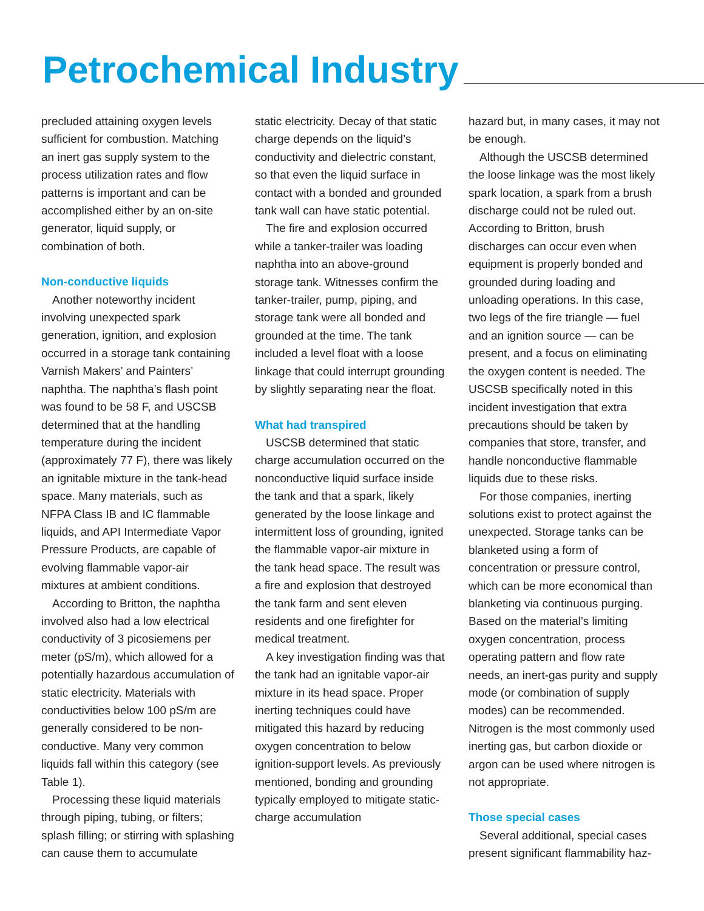Petrochemical Industry
precluded attaining oxygen levels sufficient for combustion. Matching an inert gas supply system to the process utilization rates and flow patterns is important and can be accomplished either by an on-site generator, liquid supply, or combination of both.
Non-conductive liquids
Another noteworthy incident involving unexpected spark generation, ignition, and explosion occurred in a storage tank containing Varnish Makers’ and Painters’ naphtha. The naphtha’s flash point was found to be 58 F, and USCSB determined that at the handling temperature during the incident (approximately 77 F), there was likely an ignitable mixture in the tank-head space. Many materials, such as NFPA Class IB and IC flammable liquids, and API Intermediate Vapor Pressure Products, are capable of evolving flammable vapor-air mixtures at ambient conditions.
According to Britton, the naphtha involved also had a low electrical conductivity of 3 picosiemens per meter (pS/m), which allowed for a potentially hazardous accumulation of static electricity. Materials with conductivities below 100 pS/m are generally considered to be non-conductive. Many very common liquids fall within this category (see Table 1).
Processing these liquid materials through piping, tubing, or filters; splash filling; or stirring with splashing can cause them to accumulate
static electricity. Decay of that static charge depends on the liquid’s conductivity and dielectric constant, so that even the liquid surface in contact with a bonded and grounded tank wall can have static potential.
The fire and explosion occurred while a tanker-trailer was loading naphtha into an above-ground storage tank. Witnesses confirm the tanker-trailer, pump, piping, and storage tank were all bonded and grounded at the time. The tank included a level float with a loose linkage that could interrupt grounding by slightly separating near the float.
What had transpired
USCSB determined that static charge accumulation occurred on the nonconductive liquid surface inside the tank and that a spark, likely generated by the loose linkage and intermittent loss of grounding, ignited the flammable vapor-air mixture in the tank head space. The result was a fire and explosion that destroyed the tank farm and sent eleven residents and one firefighter for medical treatment.
A key investigation finding was that the tank had an ignitable vapor-air mixture in its head space. Proper inerting techniques could have mitigated this hazard by reducing oxygen concentration to below ignition-support levels. As previously mentioned, bonding and grounding typically employed to mitigate static- charge accumulation
hazard but, in many cases, it may not be enough.
Although the USCSB determined the loose linkage was the most likely spark location, a spark from a brush discharge could not be ruled out. According to Britton, brush discharges can occur even when equipment is properly bonded and grounded during loading and unloading operations. In this case, two legs of the fire triangle — fuel and an ignition source — can be present, and a focus on eliminating the oxygen content is needed. The USCSB specifically noted in this incident investigation that extra precautions should be taken by companies that store, transfer, and handle nonconductive flammable liquids due to these risks.
For those companies, inerting solutions exist to protect against the unexpected. Storage tanks can be blanketed using a form of concentration or pressure control, which can be more economical than blanketing via continuous purging. Based on the material’s limiting oxygen concentration, process operating pattern and flow rate needs, an inert-gas purity and supply mode (or combination of supply modes) can be recommended. Nitrogen is the most commonly used inerting gas, but carbon dioxide or argon can be used where nitrogen is not appropriate.
Those special cases
Several additional, special cases present significant flammability haz-